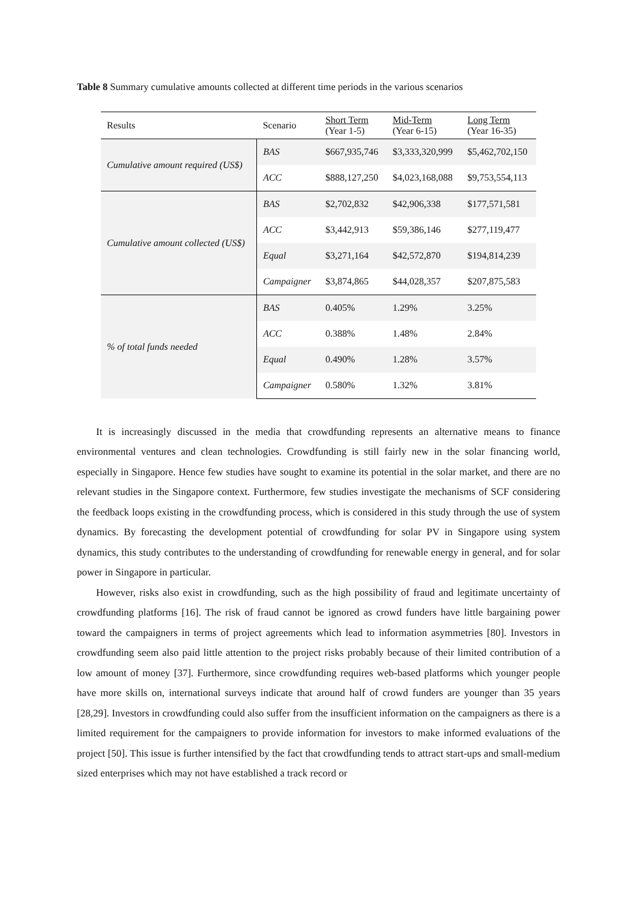Table 8 Summary cumulative amounts collected at different time periods in the various scenarios
| Results | Scenario | Short Term (Year 1-5) | Mid-Term (Year 6-15) | Long Term (Year 16-35) |
| --- | --- | --- | --- | --- |
| Cumulative amount required (US$) | BAS | $667,935,746 | $3,333,320,999 | $5,462,702,150 |
| | ACC | $888,127,250 | $4,023,168,088 | $9,753,554,113 |
| Cumulative amount collected (US$) | BAS | $2,702,832 | $42,906,338 | $177,571,581 |
| | ACC | $3,442,913 | $59,386,146 | $277,119,477 |
| | Equal | $3,271,164 | $42,572,870 | $194,814,239 |
| | Campaigner | $3,874,865 | $44,028,357 | $207,875,583 |
| % of total funds needed | BAS | 0.405% | 1.29% | 3.25% |
| | ACC | 0.388% | 1.48% | 2.84% |
| | Equal | 0.490% | 1.28% | 3.57% |
| | Campaigner | 0.580% | 1.32% | 3.81% |
It is increasingly discussed in the media that crowdfunding represents an alternative means to finance environmental ventures and clean technologies. Crowdfunding is still fairly new in the solar financing world, especially in Singapore. Hence few studies have sought to examine its potential in the solar market, and there are no relevant studies in the Singapore context. Furthermore, few studies investigate the mechanisms of SCF considering the feedback loops existing in the crowdfunding process, which is considered in this study through the use of system dynamics. By forecasting the development potential of crowdfunding for solar PV in Singapore using system dynamics, this study contributes to the understanding of crowdfunding for renewable energy in general, and for solar power in Singapore in particular.
However, risks also exist in crowdfunding, such as the high possibility of fraud and legitimate uncertainty of crowdfunding platforms [16]. The risk of fraud cannot be ignored as crowd funders have little bargaining power toward the campaigners in terms of project agreements which lead to information asymmetries [80]. Investors in crowdfunding seem also paid little attention to the project risks probably because of their limited contribution of a low amount of money [37]. Furthermore, since crowdfunding requires web-based platforms which younger people have more skills on, international surveys indicate that around half of crowd funders are younger than 35 years [28,29]. Investors in crowdfunding could also suffer from the insufficient information on the campaigners as there is a limited requirement for the campaigners to provide information for investors to make informed evaluations of the project [50]. This issue is further intensified by the fact that crowdfunding tends to attract start-ups and small-medium sized enterprises which may not have established a track record or